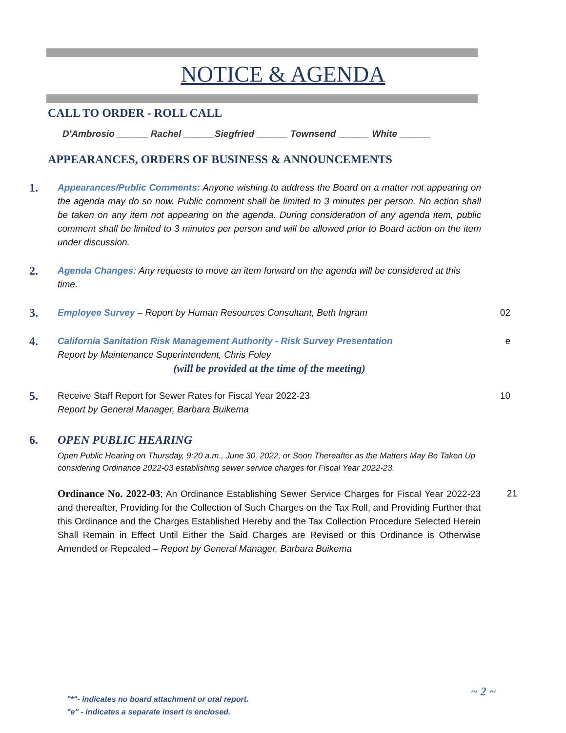NOTICE & AGENDA
CALL TO ORDER - ROLL CALL
D'Ambrosio ______ Rachel ______Siegfried ______ Townsend ______ White ______
APPEARANCES, ORDERS OF BUSINESS & ANNOUNCEMENTS
1.
Appearances/Public Comments: Anyone wishing to address the Board on a matter not appearing on the agenda may do so now. Public comment shall be limited to 3 minutes per person. No action shall be taken on any item not appearing on the agenda. During consideration of any agenda item, public comment shall be limited to 3 minutes per person and will be allowed prior to Board action on the item under discussion.
2.
Agenda Changes: Any requests to move an item forward on the agenda will be considered at this time.
3.
Employee Survey – Report by Human Resources Consultant, Beth Ingram 02
4.
California Sanitation Risk Management Authority - Risk Survey Presentation
Report by Maintenance Superintendent, Chris Foley
(will be provided at the time of the meeting)
e
5.
Receive Staff Report for Sewer Rates for Fiscal Year 2022-23
Report by General Manager, Barbara Buikema
10
6. OPEN PUBLIC HEARING
Open Public Hearing on Thursday, 9:20 a.m., June 30, 2022, or Soon Thereafter as the Matters May Be Taken Up considering Ordinance 2022-03 establishing sewer service charges for Fiscal Year 2022-23.
Ordinance No. 2022-03; An Ordinance Establishing Sewer Service Charges for Fiscal Year 2022-23 and thereafter, Providing for the Collection of Such Charges on the Tax Roll, and Providing Further that this Ordinance and the Charges Established Hereby and the Tax Collection Procedure Selected Herein Shall Remain in Effect Until Either the Said Charges are Revised or this Ordinance is Otherwise Amended or Repealed – Report by General Manager, Barbara Buikema
21
~ 2 ~
"*"- indicates no board attachment or oral report.
"e" - indicates a separate insert is enclosed.